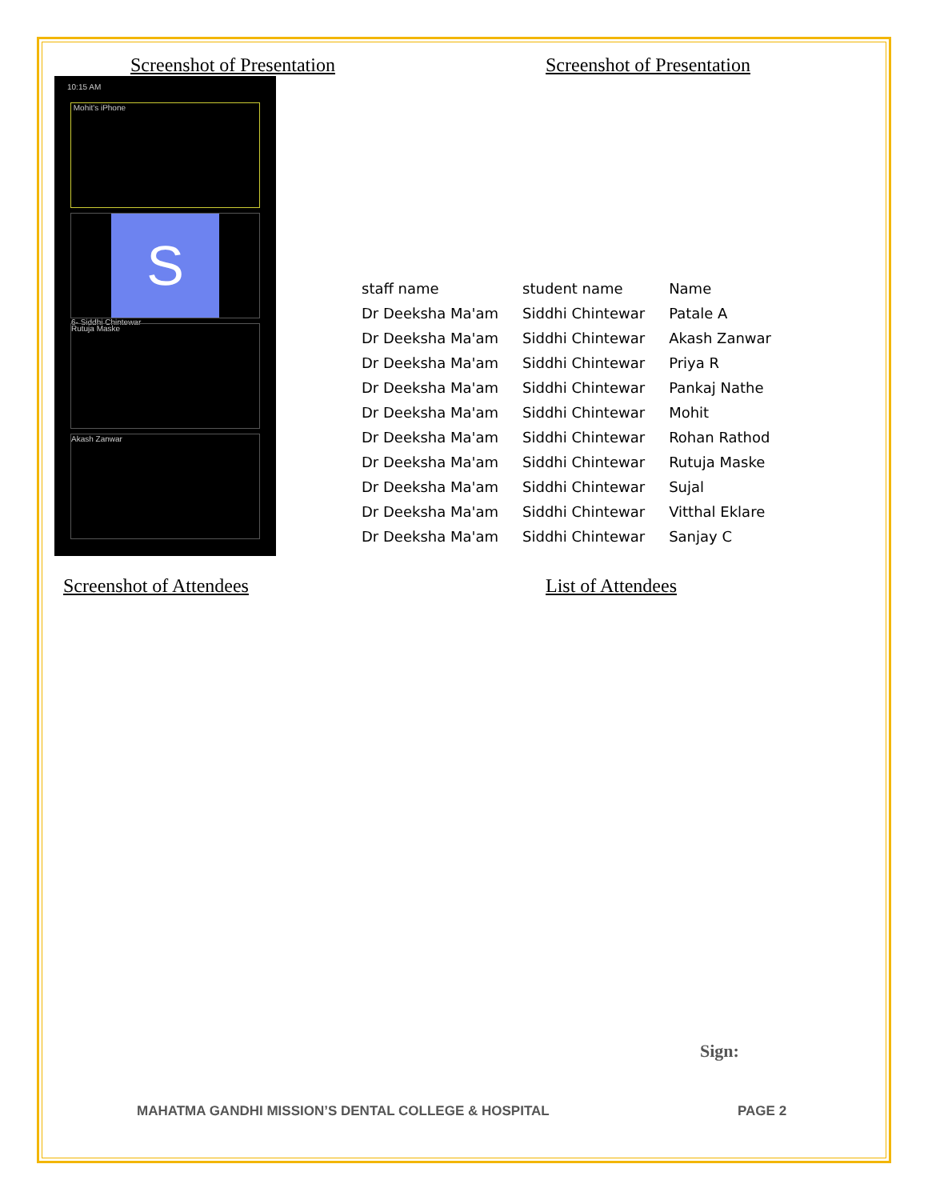Screenshot of Presentation
10:15 AM
Mohit's iPhone
S
6- Siddhi Chintewar
Rutuja Maske
Akash Zanwar
Screenshot of Presentation
| staff name | student name | Name |
| Dr Deeksha Ma'am | Siddhi Chintewar | Patale A |
| Dr Deeksha Ma'am | Siddhi Chintewar | Akash Zanwar |
| Dr Deeksha Ma'am | Siddhi Chintewar | Priya R |
| Dr Deeksha Ma'am | Siddhi Chintewar | Pankaj Nathe |
| Dr Deeksha Ma'am | Siddhi Chintewar | Mohit |
| Dr Deeksha Ma'am | Siddhi Chintewar | Rohan Rathod |
| Dr Deeksha Ma'am | Siddhi Chintewar | Rutuja Maske |
| Dr Deeksha Ma'am | Siddhi Chintewar | Sujal |
| Dr Deeksha Ma'am | Siddhi Chintewar | Vitthal Eklare |
| Dr Deeksha Ma'am | Siddhi Chintewar | Sanjay C |
Screenshot of Attendees List of Attendees
Sign:
MAHATMA GANDHI MISSION’S DENTAL COLLEGE & HOSPITAL PAGE 2